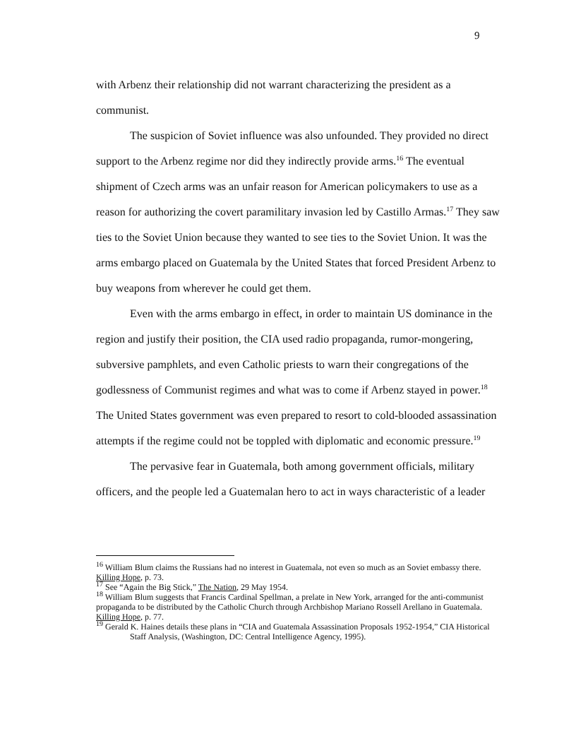9
with Arbenz their relationship did not warrant characterizing the president as a communist.
The suspicion of Soviet influence was also unfounded. They provided no direct support to the Arbenz regime nor did they indirectly provide arms.<sup>16</sup> The eventual shipment of Czech arms was an unfair reason for American policymakers to use as a reason for authorizing the covert paramilitary invasion led by Castillo Armas.<sup>17</sup> They saw ties to the Soviet Union because they wanted to see ties to the Soviet Union. It was the arms embargo placed on Guatemala by the United States that forced President Arbenz to buy weapons from wherever he could get them.
Even with the arms embargo in effect, in order to maintain US dominance in the region and justify their position, the CIA used radio propaganda, rumor-mongering, subversive pamphlets, and even Catholic priests to warn their congregations of the godlessness of Communist regimes and what was to come if Arbenz stayed in power.<sup>18</sup> The United States government was even prepared to resort to cold-blooded assassination attempts if the regime could not be toppled with diplomatic and economic pressure.<sup>19</sup>
The pervasive fear in Guatemala, both among government officials, military officers, and the people led a Guatemalan hero to act in ways characteristic of a leader
<sup>16</sup> William Blum claims the Russians had no interest in Guatemala, not even so much as an Soviet embassy there. Killing Hope, p. 73.
<sup>17</sup> See “Again the Big Stick,” The Nation, 29 May 1954.
<sup>18</sup> William Blum suggests that Francis Cardinal Spellman, a prelate in New York, arranged for the anti-communist propaganda to be distributed by the Catholic Church through Archbishop Mariano Rossell Arellano in Guatemala. Killing Hope, p. 77.
<sup>19</sup> Gerald K. Haines details these plans in “CIA and Guatemala Assassination Proposals 1952-1954,” CIA Historical Staff Analysis, (Washington, DC: Central Intelligence Agency, 1995).